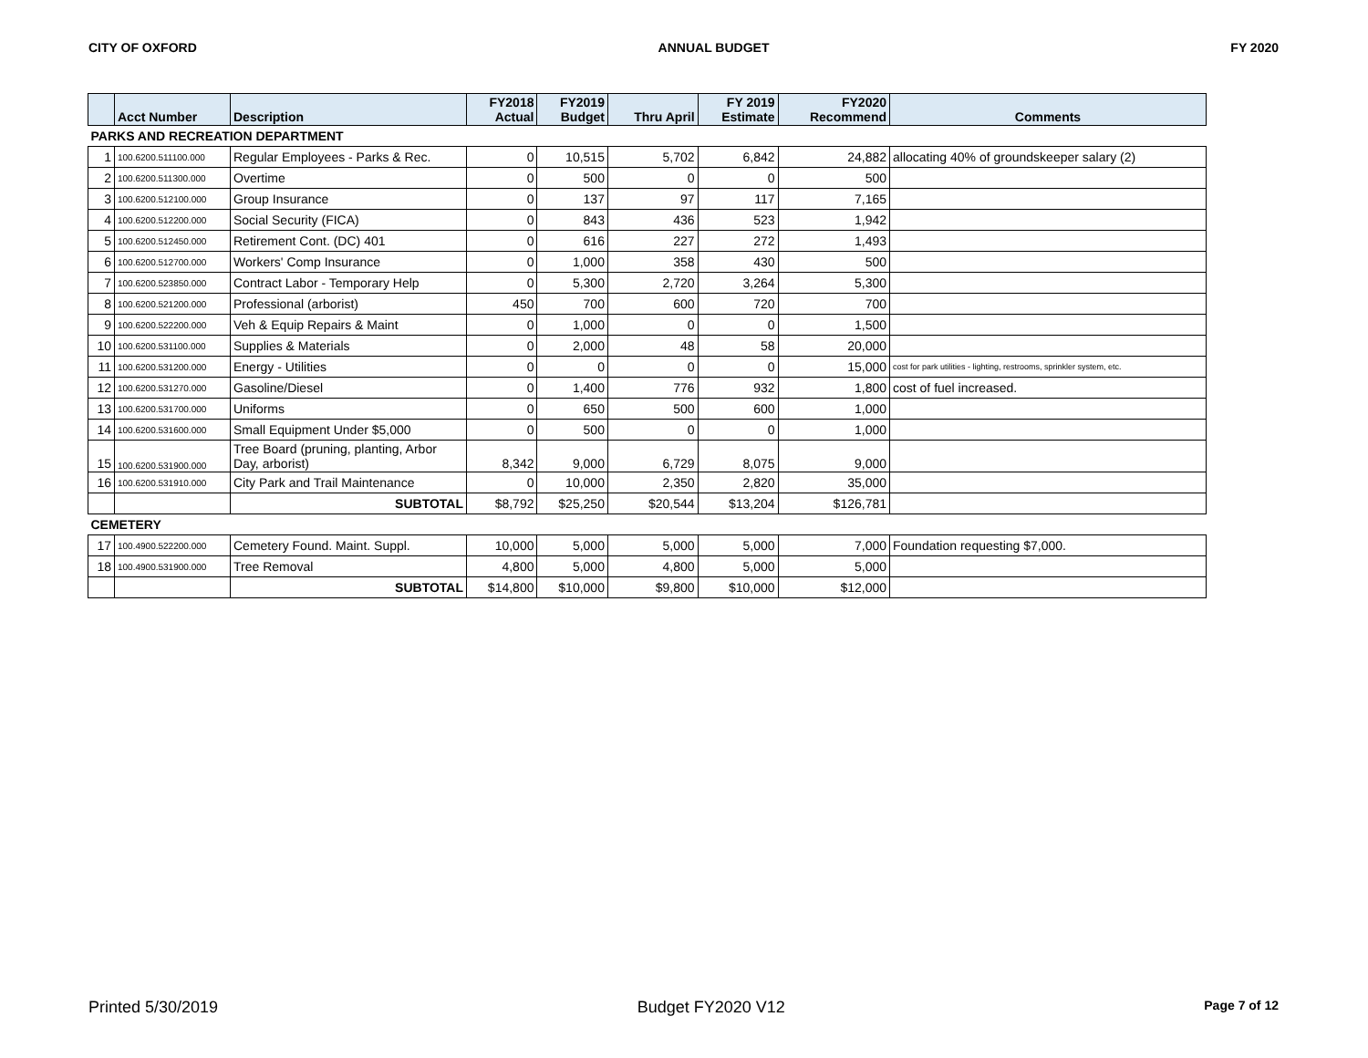CITY OF OXFORD ANNUAL BUDGET FY 2020
| | Acct Number | Description | FY2018 Actual | FY2019 Budget | Thru April | FY 2019 Estimate | FY2020 Recommend | Comments |
| --- | --- | --- | --- | --- | --- | --- | --- | --- |
| PARKS AND RECREATION DEPARTMENT | | | | | | | | |
| 1 | 100.6200.511100.000 | Regular Employees - Parks & Rec. | 0 | 10,515 | 5,702 | 6,842 | 24,882 | allocating 40% of groundskeeper salary (2) |
| 2 | 100.6200.511300.000 | Overtime | 0 | 500 | 0 | 0 | 500 | |
| 3 | 100.6200.512100.000 | Group Insurance | 0 | 137 | 97 | 117 | 7,165 | |
| 4 | 100.6200.512200.000 | Social Security (FICA) | 0 | 843 | 436 | 523 | 1,942 | |
| 5 | 100.6200.512450.000 | Retirement Cont. (DC) 401 | 0 | 616 | 227 | 272 | 1,493 | |
| 6 | 100.6200.512700.000 | Workers' Comp Insurance | 0 | 1,000 | 358 | 430 | 500 | |
| 7 | 100.6200.523850.000 | Contract Labor - Temporary Help | 0 | 5,300 | 2,720 | 3,264 | 5,300 | |
| 8 | 100.6200.521200.000 | Professional (arborist) | 450 | 700 | 600 | 720 | 700 | |
| 9 | 100.6200.522200.000 | Veh & Equip Repairs & Maint | 0 | 1,000 | 0 | 0 | 1,500 | |
| 10 | 100.6200.531100.000 | Supplies & Materials | 0 | 2,000 | 48 | 58 | 20,000 | |
| 11 | 100.6200.531200.000 | Energy - Utilities | 0 | 0 | 0 | 0 | 15,000 | cost for park utilities - lighting, restrooms, sprinkler system, etc. |
| 12 | 100.6200.531270.000 | Gasoline/Diesel | 0 | 1,400 | 776 | 932 | 1,800 | cost of fuel increased. |
| 13 | 100.6200.531700.000 | Uniforms | 0 | 650 | 500 | 600 | 1,000 | |
| 14 | 100.6200.531600.000 | Small Equipment Under $5,000 | 0 | 500 | 0 | 0 | 1,000 | |
| 15 | 100.6200.531900.000 | Tree Board (pruning, planting, Arbor Day, arborist) | 8,342 | 9,000 | 6,729 | 8,075 | 9,000 | |
| 16 | 100.6200.531910.000 | City Park and Trail Maintenance | 0 | 10,000 | 2,350 | 2,820 | 35,000 | |
| | | SUBTOTAL | $8,792 | $25,250 | $20,544 | $13,204 | $126,781 | |
| CEMETERY | | | | | | | | |
| 17 | 100.4900.522200.000 | Cemetery Found. Maint. Suppl. | 10,000 | 5,000 | 5,000 | 5,000 | 7,000 | Foundation requesting $7,000. |
| 18 | 100.4900.531900.000 | Tree Removal | 4,800 | 5,000 | 4,800 | 5,000 | 5,000 | |
| | | SUBTOTAL | $14,800 | $10,000 | $9,800 | $10,000 | $12,000 | |
Printed 5/30/2019 Budget FY2020 V12 Page 7 of 12